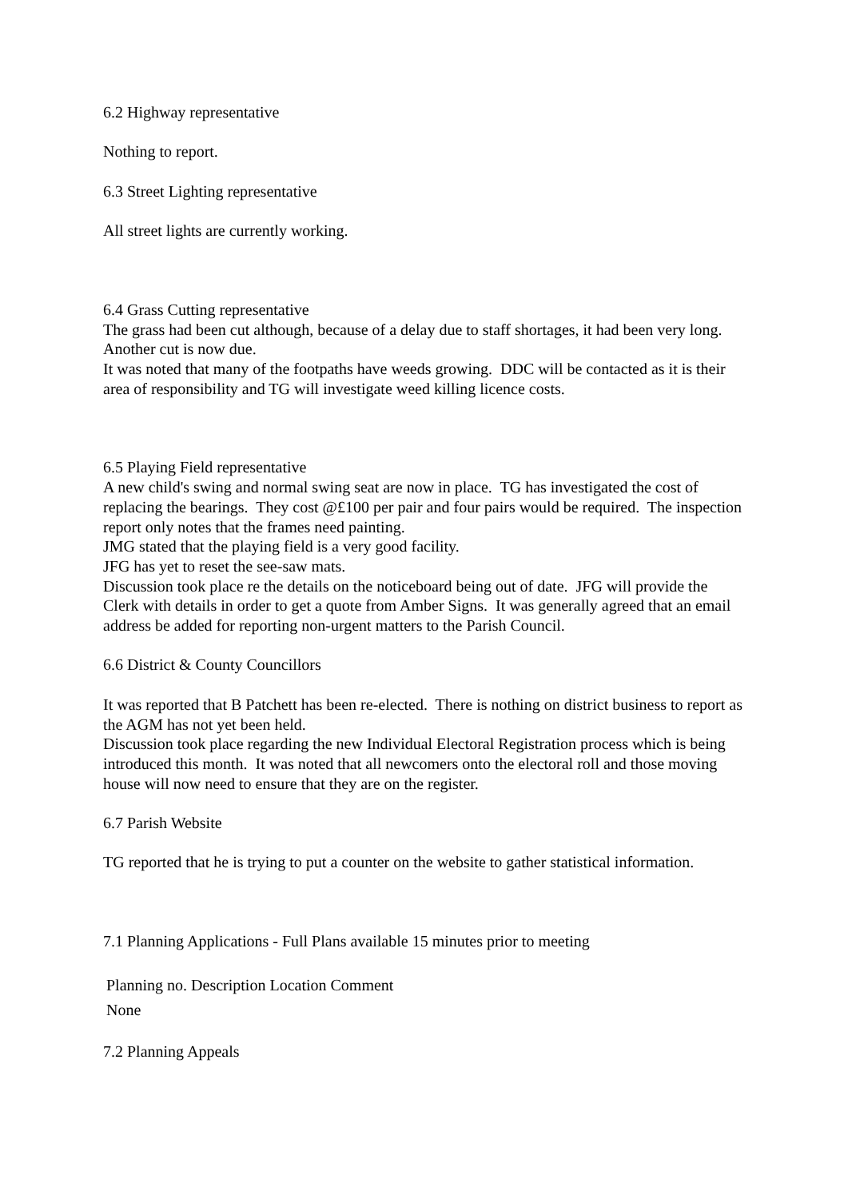6.2 Highway representative
Nothing to report.
6.3 Street Lighting representative
All street lights are currently working.
6.4 Grass Cutting representative
The grass had been cut although, because of a delay due to staff shortages, it had been very long. Another cut is now due.
It was noted that many of the footpaths have weeds growing. DDC will be contacted as it is their area of responsibility and TG will investigate weed killing licence costs.
6.5 Playing Field representative
A new child's swing and normal swing seat are now in place. TG has investigated the cost of replacing the bearings. They cost @£100 per pair and four pairs would be required. The inspection report only notes that the frames need painting.
JMG stated that the playing field is a very good facility.
JFG has yet to reset the see-saw mats.
Discussion took place re the details on the noticeboard being out of date. JFG will provide the Clerk with details in order to get a quote from Amber Signs. It was generally agreed that an email address be added for reporting non-urgent matters to the Parish Council.
6.6 District & County Councillors
It was reported that B Patchett has been re-elected. There is nothing on district business to report as the AGM has not yet been held.
Discussion took place regarding the new Individual Electoral Registration process which is being introduced this month. It was noted that all newcomers onto the electoral roll and those moving house will now need to ensure that they are on the register.
6.7 Parish Website
TG reported that he is trying to put a counter on the website to gather statistical information.
7.1 Planning Applications - Full Plans available 15 minutes prior to meeting
Planning no. Description Location Comment
None
7.2 Planning Appeals